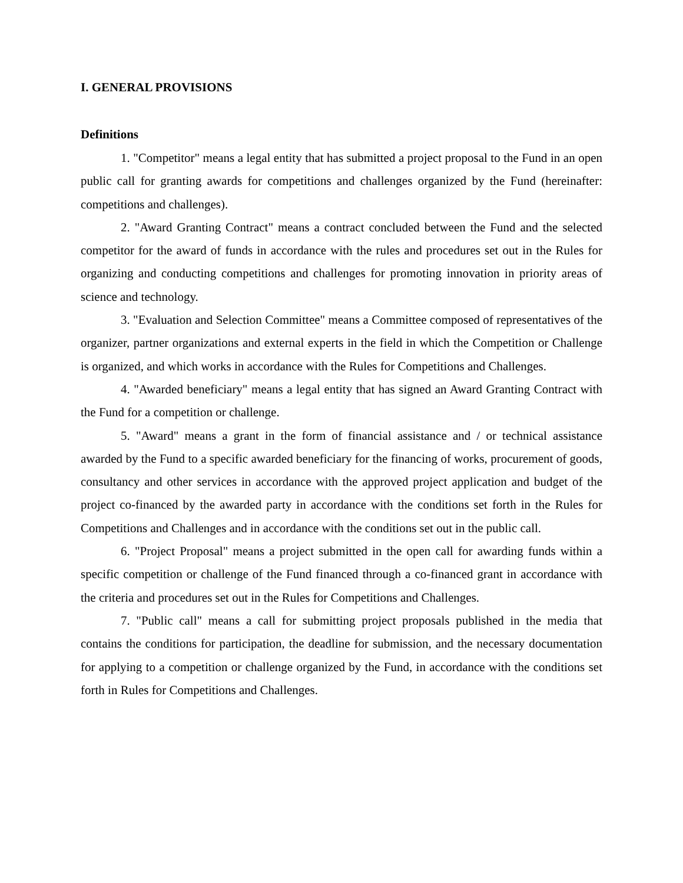I. GENERAL PROVISIONS
Definitions
1. "Competitor" means a legal entity that has submitted a project proposal to the Fund in an open public call for granting awards for competitions and challenges organized by the Fund (hereinafter: competitions and challenges).
2. "Award Granting Contract" means a contract concluded between the Fund and the selected competitor for the award of funds in accordance with the rules and procedures set out in the Rules for organizing and conducting competitions and challenges for promoting innovation in priority areas of science and technology.
3. "Evaluation and Selection Committee" means a Committee composed of representatives of the organizer, partner organizations and external experts in the field in which the Competition or Challenge is organized, and which works in accordance with the Rules for Competitions and Challenges.
4. "Awarded beneficiary" means a legal entity that has signed an Award Granting Contract with the Fund for a competition or challenge.
5. "Award" means a grant in the form of financial assistance and / or technical assistance awarded by the Fund to a specific awarded beneficiary for the financing of works, procurement of goods, consultancy and other services in accordance with the approved project application and budget of the project co-financed by the awarded party in accordance with the conditions set forth in the Rules for Competitions and Challenges and in accordance with the conditions set out in the public call.
6. "Project Proposal" means a project submitted in the open call for awarding funds within a specific competition or challenge of the Fund financed through a co-financed grant in accordance with the criteria and procedures set out in the Rules for Competitions and Challenges.
7. "Public call" means a call for submitting project proposals published in the media that contains the conditions for participation, the deadline for submission, and the necessary documentation for applying to a competition or challenge organized by the Fund, in accordance with the conditions set forth in Rules for Competitions and Challenges.